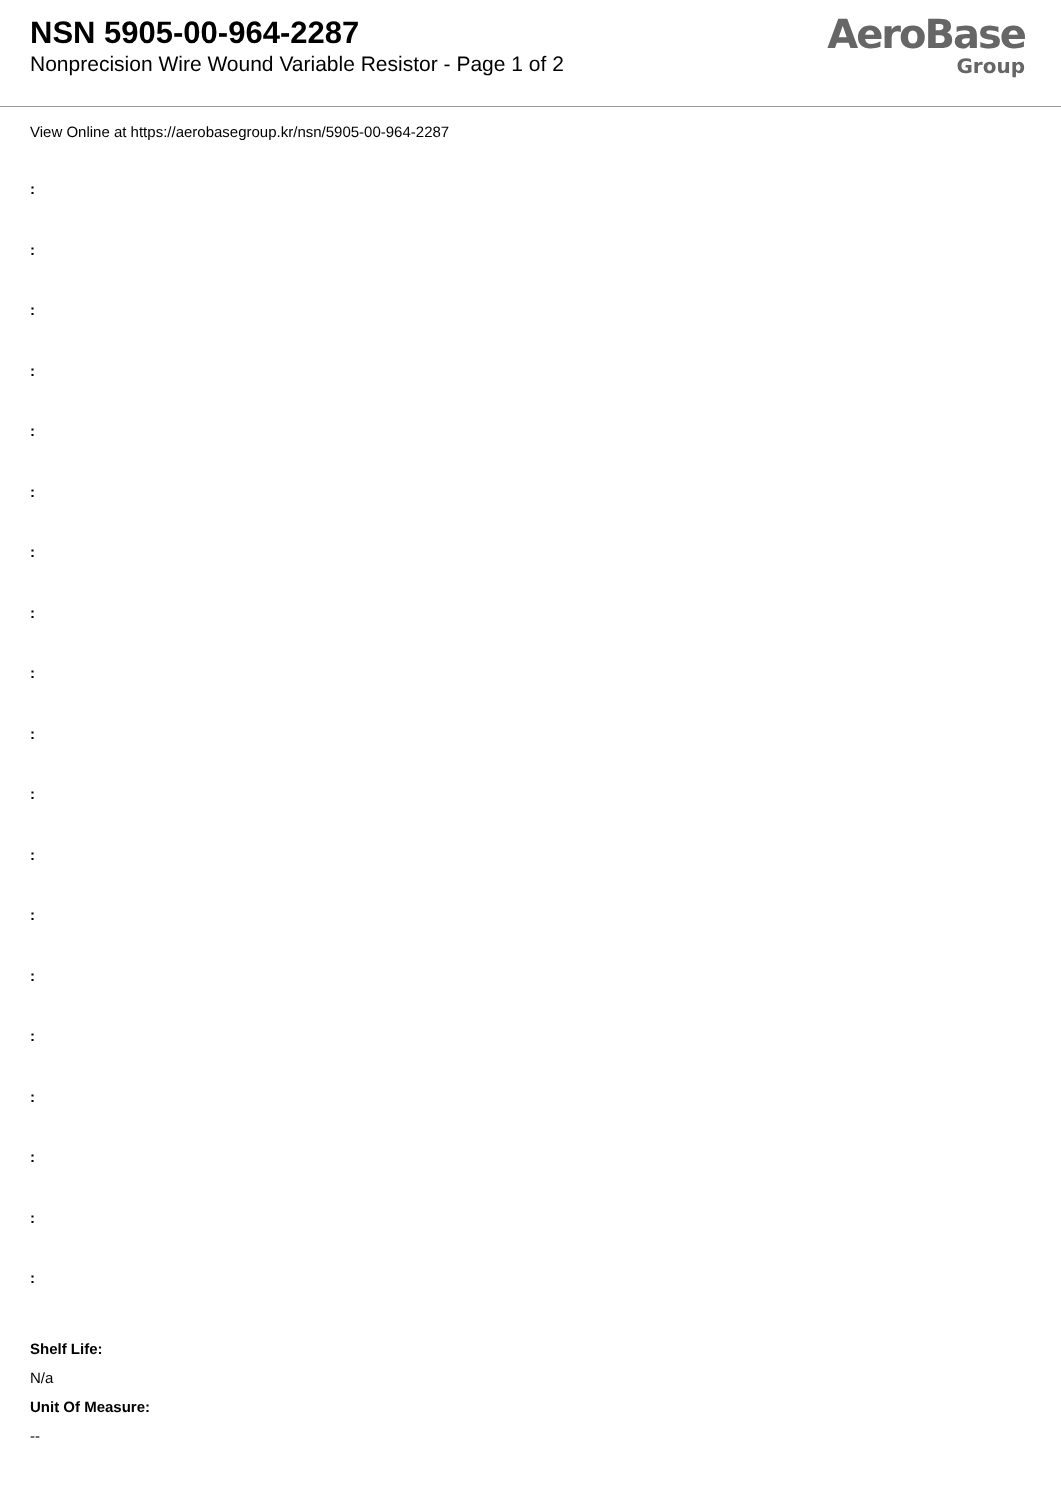NSN 5905-00-964-2287
Nonprecision Wire Wound Variable Resistor - Page 1 of 2
AeroBase
Group
View Online at https://aerobasegroup.kr/nsn/5905-00-964-2287
:
:
:
:
:
:
:
:
:
:
:
:
:
:
:
:
:
:
:
Shelf Life:
N/a
Unit Of Measure:
--